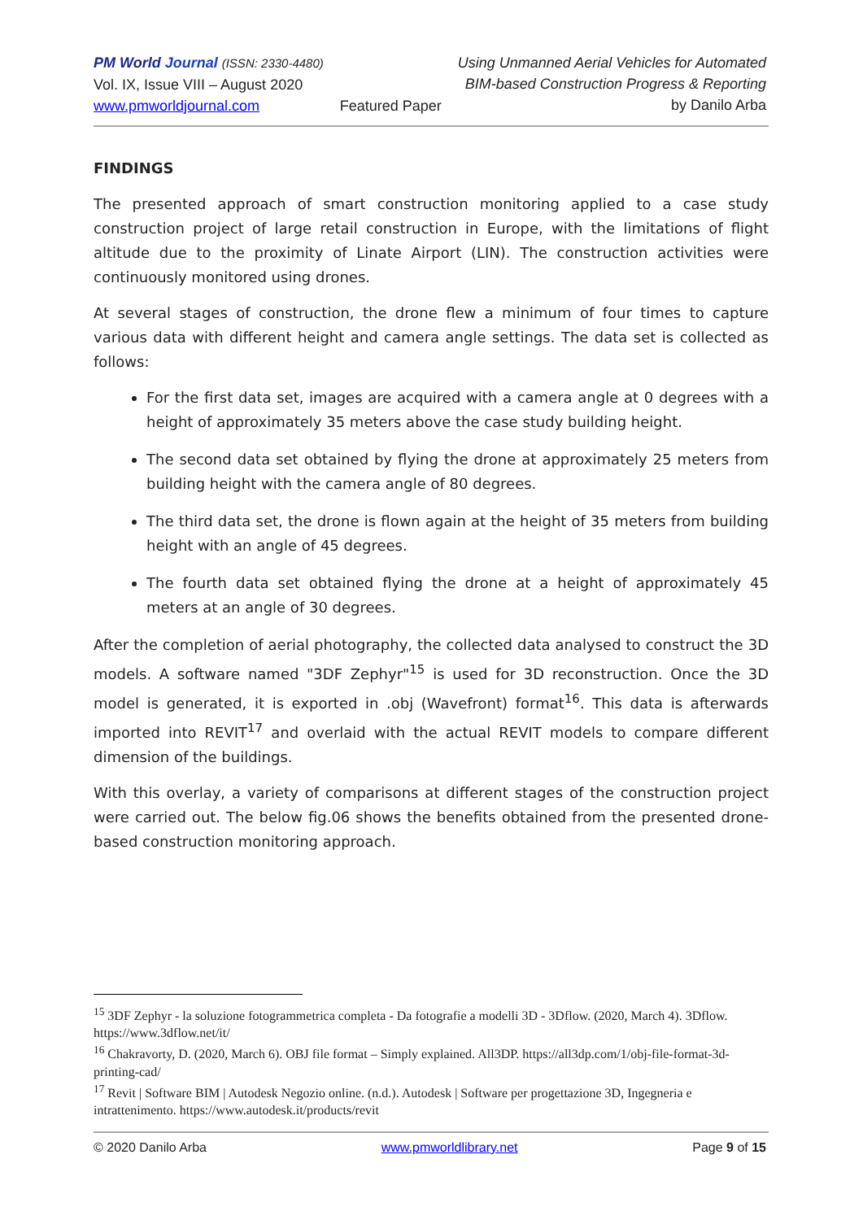PM World Journal (ISSN: 2330-4480)
Vol. IX, Issue VIII – August 2020
www.pmworldjournal.com
Featured Paper Using Unmanned Aerial Vehicles for Automated
BIM-based Construction Progress & Reporting
by Danilo Arba
FINDINGS
The presented approach of smart construction monitoring applied to a case study construction project of large retail construction in Europe, with the limitations of flight altitude due to the proximity of Linate Airport (LIN). The construction activities were continuously monitored using drones.
At several stages of construction, the drone flew a minimum of four times to capture various data with different height and camera angle settings. The data set is collected as follows:
For the first data set, images are acquired with a camera angle at 0 degrees with a height of approximately 35 meters above the case study building height.
The second data set obtained by flying the drone at approximately 25 meters from building height with the camera angle of 80 degrees.
The third data set, the drone is flown again at the height of 35 meters from building height with an angle of 45 degrees.
The fourth data set obtained flying the drone at a height of approximately 45 meters at an angle of 30 degrees.
After the completion of aerial photography, the collected data analysed to construct the 3D models. A software named "3DF Zephyr"<sup>15</sup> is used for 3D reconstruction. Once the 3D model is generated, it is exported in .obj (Wavefront) format<sup>16</sup>. This data is afterwards imported into REVIT<sup>17</sup> and overlaid with the actual REVIT models to compare different dimension of the buildings.
With this overlay, a variety of comparisons at different stages of the construction project were carried out. The below fig.06 shows the benefits obtained from the presented drone-based construction monitoring approach.
<sup>15</sup> 3DF Zephyr - la soluzione fotogrammetrica completa - Da fotografie a modelli 3D - 3Dflow. (2020, March 4). 3Dflow. https://www.3dflow.net/it/
<sup>16</sup> Chakravorty, D. (2020, March 6). OBJ file format – Simply explained. All3DP. https://all3dp.com/1/obj-file-format-3d-printing-cad/
<sup>17</sup> Revit | Software BIM | Autodesk Negozio online. (n.d.). Autodesk | Software per progettazione 3D, Ingegneria e intrattenimento. https://www.autodesk.it/products/revit
© 2020 Danilo Arba www.pmworldlibrary.net Page 9 of 15